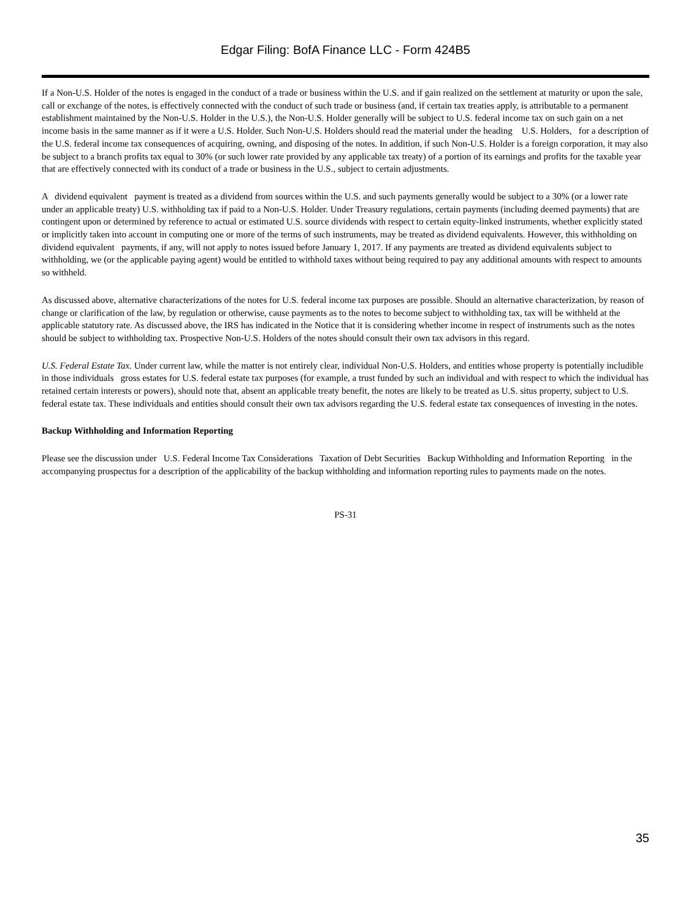Edgar Filing: BofA Finance LLC - Form 424B5
If a Non-U.S. Holder of the notes is engaged in the conduct of a trade or business within the U.S. and if gain realized on the settlement at maturity or upon the sale, call or exchange of the notes, is effectively connected with the conduct of such trade or business (and, if certain tax treaties apply, is attributable to a permanent establishment maintained by the Non-U.S. Holder in the U.S.), the Non-U.S. Holder generally will be subject to U.S. federal income tax on such gain on a net income basis in the same manner as if it were a U.S. Holder. Such Non-U.S. Holders should read the material under the heading U.S. Holders, for a description of the U.S. federal income tax consequences of acquiring, owning, and disposing of the notes. In addition, if such Non-U.S. Holder is a foreign corporation, it may also be subject to a branch profits tax equal to 30% (or such lower rate provided by any applicable tax treaty) of a portion of its earnings and profits for the taxable year that are effectively connected with its conduct of a trade or business in the U.S., subject to certain adjustments.
A dividend equivalent payment is treated as a dividend from sources within the U.S. and such payments generally would be subject to a 30% (or a lower rate under an applicable treaty) U.S. withholding tax if paid to a Non-U.S. Holder. Under Treasury regulations, certain payments (including deemed payments) that are contingent upon or determined by reference to actual or estimated U.S. source dividends with respect to certain equity-linked instruments, whether explicitly stated or implicitly taken into account in computing one or more of the terms of such instruments, may be treated as dividend equivalents. However, this withholding on dividend equivalent payments, if any, will not apply to notes issued before January 1, 2017. If any payments are treated as dividend equivalents subject to withholding, we (or the applicable paying agent) would be entitled to withhold taxes without being required to pay any additional amounts with respect to amounts so withheld.
As discussed above, alternative characterizations of the notes for U.S. federal income tax purposes are possible. Should an alternative characterization, by reason of change or clarification of the law, by regulation or otherwise, cause payments as to the notes to become subject to withholding tax, tax will be withheld at the applicable statutory rate. As discussed above, the IRS has indicated in the Notice that it is considering whether income in respect of instruments such as the notes should be subject to withholding tax. Prospective Non-U.S. Holders of the notes should consult their own tax advisors in this regard.
U.S. Federal Estate Tax. Under current law, while the matter is not entirely clear, individual Non-U.S. Holders, and entities whose property is potentially includible in those individuals gross estates for U.S. federal estate tax purposes (for example, a trust funded by such an individual and with respect to which the individual has retained certain interests or powers), should note that, absent an applicable treaty benefit, the notes are likely to be treated as U.S. situs property, subject to U.S. federal estate tax. These individuals and entities should consult their own tax advisors regarding the U.S. federal estate tax consequences of investing in the notes.
Backup Withholding and Information Reporting
Please see the discussion under U.S. Federal Income Tax Considerations Taxation of Debt Securities Backup Withholding and Information Reporting in the accompanying prospectus for a description of the applicability of the backup withholding and information reporting rules to payments made on the notes.
PS-31
35